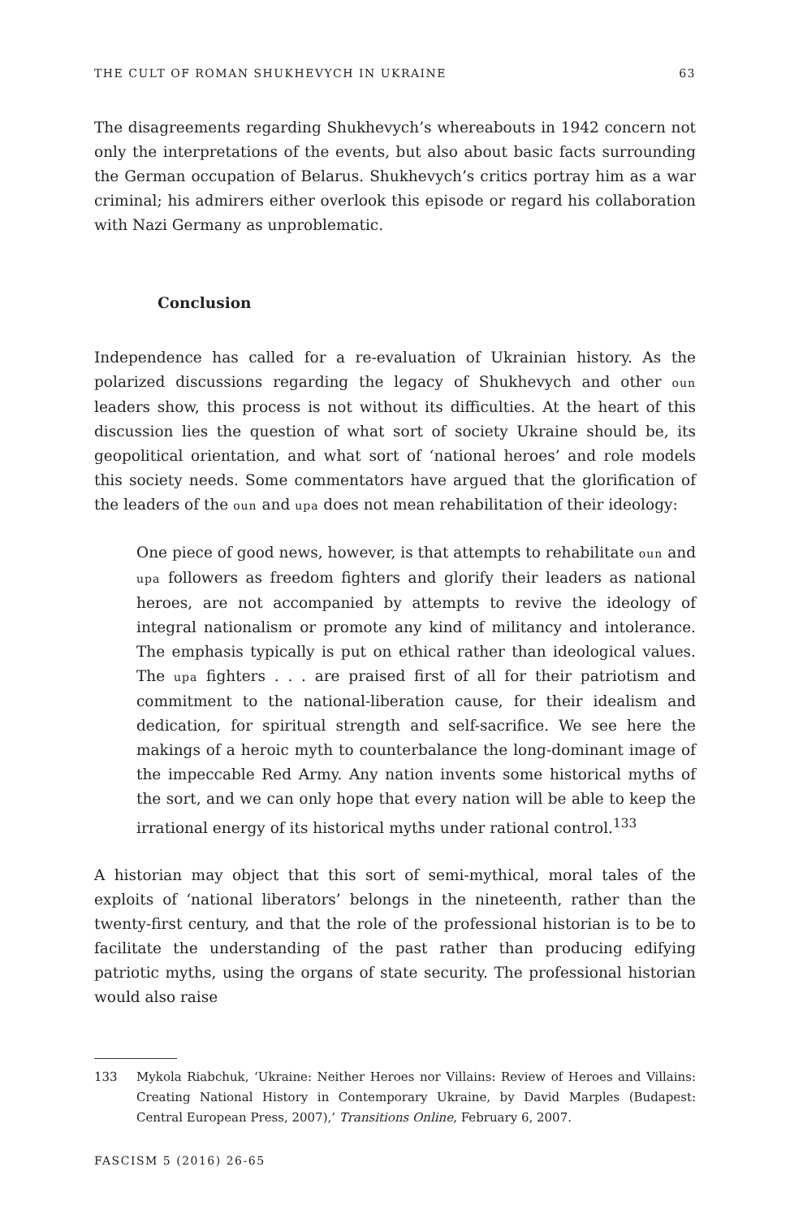THE CULT OF ROMAN SHUKHEVYCH IN UKRAINE 63
The disagreements regarding Shukhevych’s whereabouts in 1942 concern not only the interpretations of the events, but also about basic facts surrounding the German occupation of Belarus. Shukhevych’s critics portray him as a war criminal; his admirers either overlook this episode or regard his collaboration with Nazi Germany as unproblematic.
Conclusion
Independence has called for a re-evaluation of Ukrainian history. As the polarized discussions regarding the legacy of Shukhevych and other oun leaders show, this process is not without its difficulties. At the heart of this discussion lies the question of what sort of society Ukraine should be, its geopolitical orientation, and what sort of ‘national heroes’ and role models this society needs. Some commentators have argued that the glorification of the leaders of the oun and upa does not mean rehabilitation of their ideology:
One piece of good news, however, is that attempts to rehabilitate oun and upa followers as freedom fighters and glorify their leaders as national heroes, are not accompanied by attempts to revive the ideology of integral nationalism or promote any kind of militancy and intolerance. The emphasis typically is put on ethical rather than ideological values. The upa fighters . . . are praised first of all for their patriotism and commitment to the national-liberation cause, for their idealism and dedication, for spiritual strength and self-sacrifice. We see here the makings of a heroic myth to counterbalance the long-dominant image of the impeccable Red Army. Any nation invents some historical myths of the sort, and we can only hope that every nation will be able to keep the irrational energy of its historical myths under rational control.<sup>133</sup>
A historian may object that this sort of semi-mythical, moral tales of the exploits of ‘national liberators’ belongs in the nineteenth, rather than the twenty-first century, and that the role of the professional historian is to be to facilitate the understanding of the past rather than producing edifying patriotic myths, using the organs of state security. The professional historian would also raise
133 Mykola Riabchuk, ‘Ukraine: Neither Heroes nor Villains: Review of Heroes and Villains: Creating National History in Contemporary Ukraine, by David Marples (Budapest: Central European Press, 2007),’ Transitions Online, February 6, 2007.
FASCISM 5 (2016) 26-65